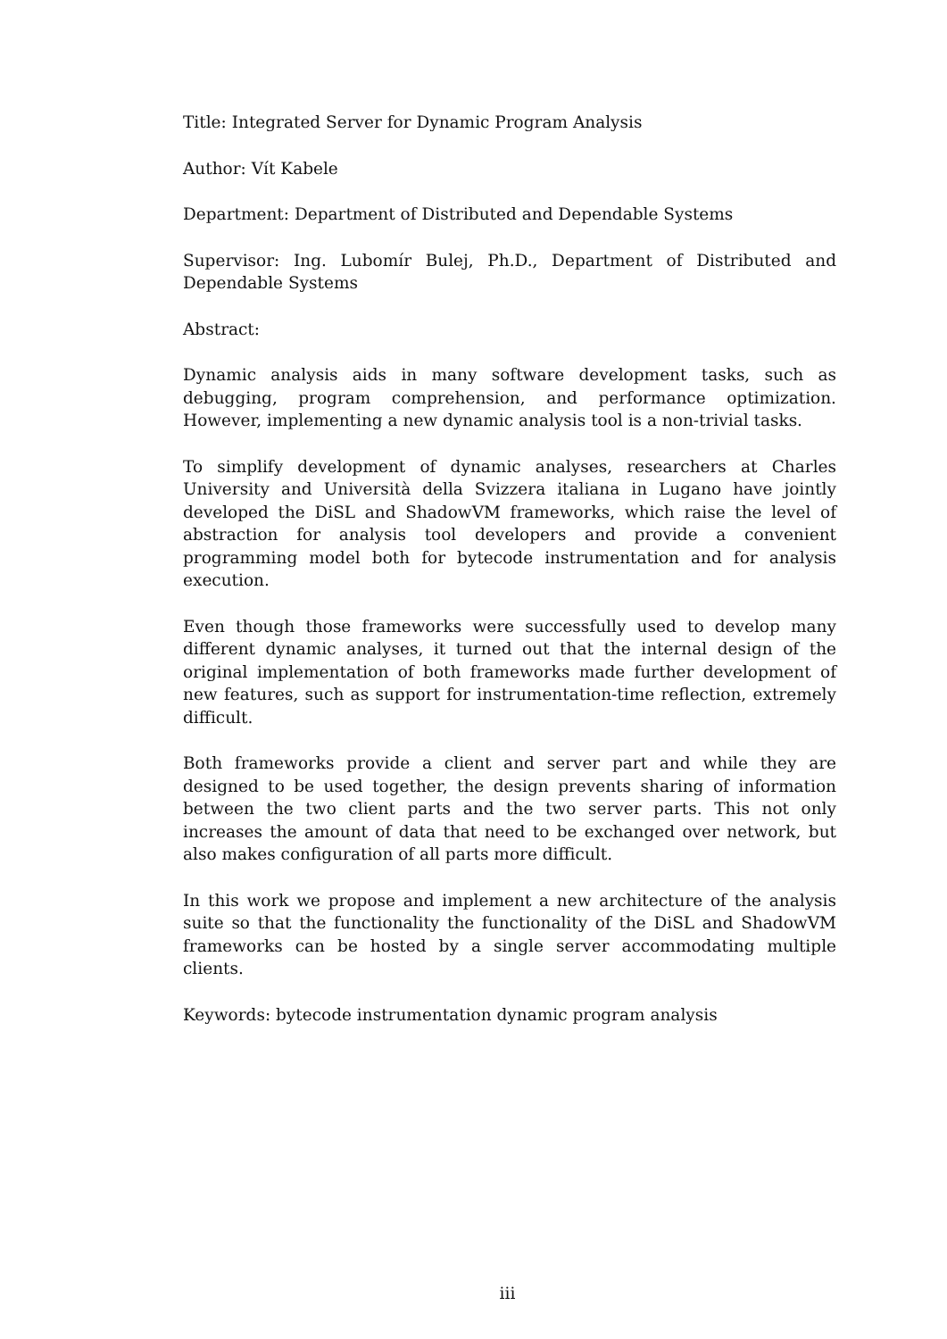Title: Integrated Server for Dynamic Program Analysis
Author: Vít Kabele
Department: Department of Distributed and Dependable Systems
Supervisor: Ing. Lubomír Bulej, Ph.D., Department of Distributed and Dependable Systems
Abstract:
Dynamic analysis aids in many software development tasks, such as debugging, program comprehension, and performance optimization. However, implementing a new dynamic analysis tool is a non-trivial tasks.
To simplify development of dynamic analyses, researchers at Charles University and Università della Svizzera italiana in Lugano have jointly developed the DiSL and ShadowVM frameworks, which raise the level of abstraction for analysis tool developers and provide a convenient programming model both for bytecode instrumentation and for analysis execution.
Even though those frameworks were successfully used to develop many different dynamic analyses, it turned out that the internal design of the original implementation of both frameworks made further development of new features, such as support for instrumentation-time reflection, extremely difficult.
Both frameworks provide a client and server part and while they are designed to be used together, the design prevents sharing of information between the two client parts and the two server parts. This not only increases the amount of data that need to be exchanged over network, but also makes configuration of all parts more difficult.
In this work we propose and implement a new architecture of the analysis suite so that the functionality the functionality of the DiSL and ShadowVM frameworks can be hosted by a single server accommodating multiple clients.
Keywords: bytecode instrumentation dynamic program analysis
iii